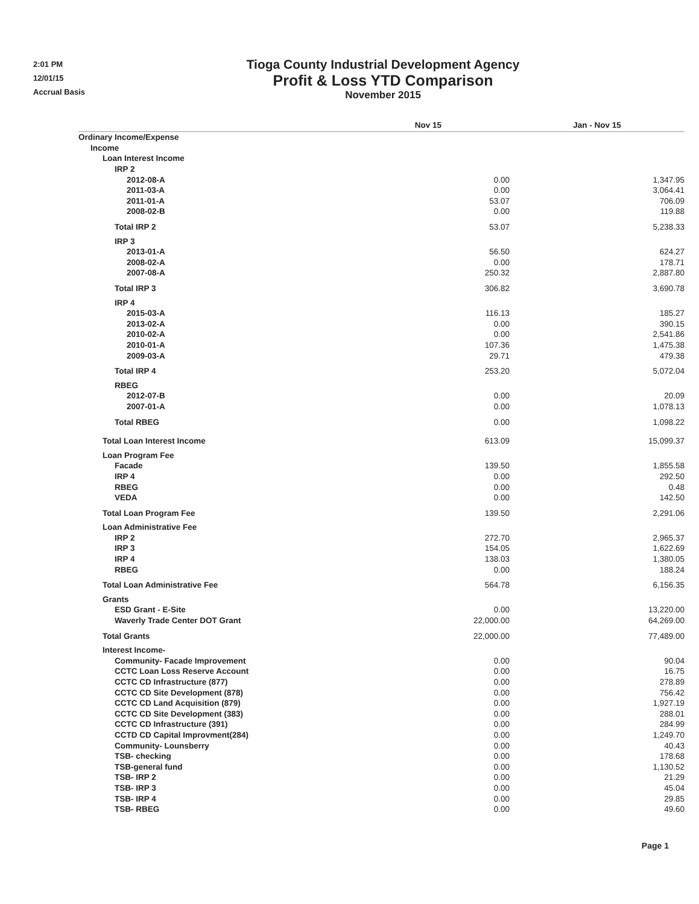2:01 PM
12/01/15
Accrual Basis
Tioga County Industrial Development Agency
Profit & Loss YTD Comparison
November 2015
| | Nov 15 | Jan - Nov 15 |
| --- | --- | --- |
| Ordinary Income/Expense | | |
| Income | | |
| Loan Interest Income | | |
| IRP 2 | | |
| 2012-08-A | 0.00 | 1,347.95 |
| 2011-03-A | 0.00 | 3,064.41 |
| 2011-01-A | 53.07 | 706.09 |
| 2008-02-B | 0.00 | 119.88 |
| Total IRP 2 | 53.07 | 5,238.33 |
| IRP 3 | | |
| 2013-01-A | 56.50 | 624.27 |
| 2008-02-A | 0.00 | 178.71 |
| 2007-08-A | 250.32 | 2,887.80 |
| Total IRP 3 | 306.82 | 3,690.78 |
| IRP 4 | | |
| 2015-03-A | 116.13 | 185.27 |
| 2013-02-A | 0.00 | 390.15 |
| 2010-02-A | 0.00 | 2,541.86 |
| 2010-01-A | 107.36 | 1,475.38 |
| 2009-03-A | 29.71 | 479.38 |
| Total IRP 4 | 253.20 | 5,072.04 |
| RBEG | | |
| 2012-07-B | 0.00 | 20.09 |
| 2007-01-A | 0.00 | 1,078.13 |
| Total RBEG | 0.00 | 1,098.22 |
| Total Loan Interest Income | 613.09 | 15,099.37 |
| Loan Program Fee | | |
| Facade | 139.50 | 1,855.58 |
| IRP 4 | 0.00 | 292.50 |
| RBEG | 0.00 | 0.48 |
| VEDA | 0.00 | 142.50 |
| Total Loan Program Fee | 139.50 | 2,291.06 |
| Loan Administrative Fee | | |
| IRP 2 | 272.70 | 2,965.37 |
| IRP 3 | 154.05 | 1,622.69 |
| IRP 4 | 138.03 | 1,380.05 |
| RBEG | 0.00 | 188.24 |
| Total Loan Administrative Fee | 564.78 | 6,156.35 |
| Grants | | |
| ESD Grant - E-Site | 0.00 | 13,220.00 |
| Waverly Trade Center DOT Grant | 22,000.00 | 64,269.00 |
| Total Grants | 22,000.00 | 77,489.00 |
| Interest Income- | | |
| Community- Facade Improvement | 0.00 | 90.04 |
| CCTC Loan Loss Reserve Account | 0.00 | 16.75 |
| CCTC CD Infrastructure (877) | 0.00 | 278.89 |
| CCTC CD Site Development (878) | 0.00 | 756.42 |
| CCTC CD Land Acquisition (879) | 0.00 | 1,927.19 |
| CCTC CD Site Development (383) | 0.00 | 288.01 |
| CCTC CD Infrastructure (391) | 0.00 | 284.99 |
| CCTD CD Capital Improvment(284) | 0.00 | 1,249.70 |
| Community- Lounsberry | 0.00 | 40.43 |
| TSB- checking | 0.00 | 178.68 |
| TSB-general fund | 0.00 | 1,130.52 |
| TSB- IRP 2 | 0.00 | 21.29 |
| TSB- IRP 3 | 0.00 | 45.04 |
| TSB- IRP 4 | 0.00 | 29.85 |
| TSB- RBEG | 0.00 | 49.60 |
Page 1